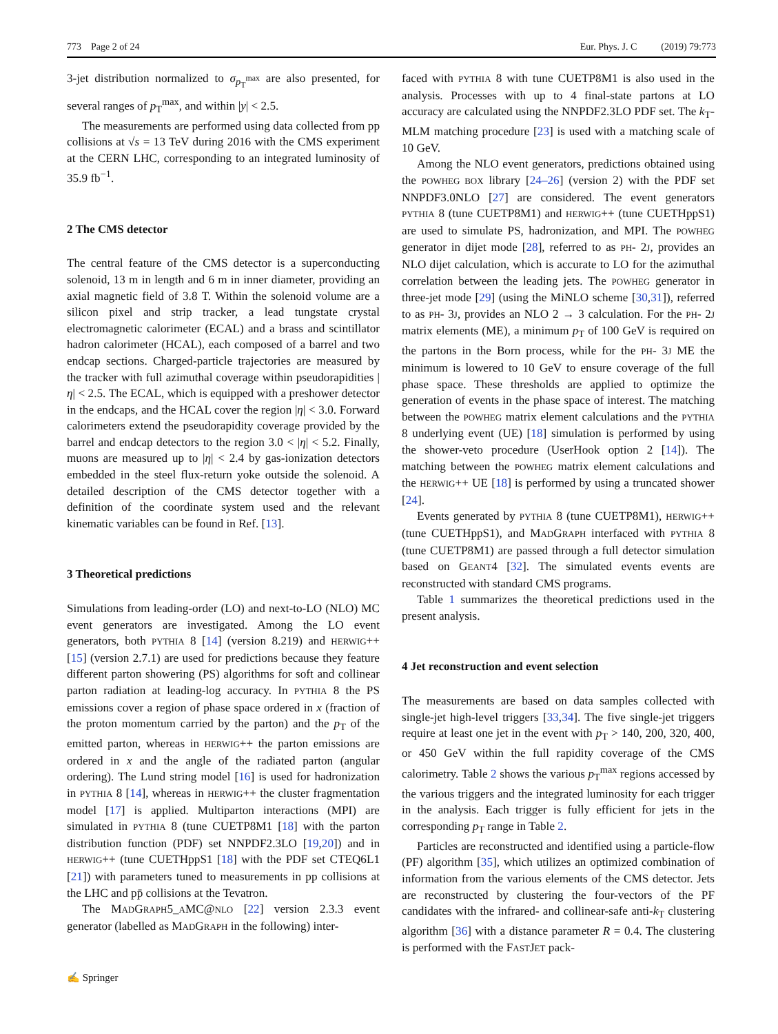773 Page 2 of 24 Eur. Phys. J. C (2019) 79:773
3-jet distribution normalized to σ<sub>p<sub>T</sub><sup>max</sup></sub> are also presented, for several ranges of p<sub>T</sub><sup>max</sup>, and within |y| < 2.5.
The measurements are performed using data collected from pp collisions at √s = 13 TeV during 2016 with the CMS experiment at the CERN LHC, corresponding to an integrated luminosity of 35.9 fb<sup>−1</sup>.
2 The CMS detector
The central feature of the CMS detector is a superconducting solenoid, 13 m in length and 6 m in inner diameter, providing an axial magnetic field of 3.8 T. Within the solenoid volume are a silicon pixel and strip tracker, a lead tungstate crystal electromagnetic calorimeter (ECAL) and a brass and scintillator hadron calorimeter (HCAL), each composed of a barrel and two endcap sections. Charged-particle trajectories are measured by the tracker with full azimuthal coverage within pseudorapidities |η| < 2.5. The ECAL, which is equipped with a preshower detector in the endcaps, and the HCAL cover the region |η| < 3.0. Forward calorimeters extend the pseudorapidity coverage provided by the barrel and endcap detectors to the region 3.0 < |η| < 5.2. Finally, muons are measured up to |η| < 2.4 by gas-ionization detectors embedded in the steel flux-return yoke outside the solenoid. A detailed description of the CMS detector together with a definition of the coordinate system used and the relevant kinematic variables can be found in Ref. [13].
3 Theoretical predictions
Simulations from leading-order (LO) and next-to-LO (NLO) MC event generators are investigated. Among the LO event generators, both PYTHIA 8 [14] (version 8.219) and HERWIG++ [15] (version 2.7.1) are used for predictions because they feature different parton showering (PS) algorithms for soft and collinear parton radiation at leading-log accuracy. In PYTHIA 8 the PS emissions cover a region of phase space ordered in x (fraction of the proton momentum carried by the parton) and the p<sub>T</sub> of the emitted parton, whereas in HERWIG++ the parton emissions are ordered in x and the angle of the radiated parton (angular ordering). The Lund string model [16] is used for hadronization in PYTHIA 8 [14], whereas in HERWIG++ the cluster fragmentation model [17] is applied. Multiparton interactions (MPI) are simulated in PYTHIA 8 (tune CUETP8M1 [18] with the parton distribution function (PDF) set NNPDF2.3LO [19,20]) and in HERWIG++ (tune CUETHppS1 [18] with the PDF set CTEQ6L1 [21]) with parameters tuned to measurements in pp collisions at the LHC and pp̄ collisions at the Tevatron.
The MADGRAPH5_AMC@NLO [22] version 2.3.3 event generator (labelled as MADGRAPH in the following) inter-
faced with PYTHIA 8 with tune CUETP8M1 is also used in the analysis. Processes with up to 4 final-state partons at LO accuracy are calculated using the NNPDF2.3LO PDF set. The k<sub>T</sub>-MLM matching procedure [23] is used with a matching scale of 10 GeV.
Among the NLO event generators, predictions obtained using the POWHEG BOX library [24–26] (version 2) with the PDF set NNPDF3.0NLO [27] are considered. The event generators PYTHIA 8 (tune CUETP8M1) and HERWIG++ (tune CUETHppS1) are used to simulate PS, hadronization, and MPI. The POWHEG generator in dijet mode [28], referred to as PH- 2J, provides an NLO dijet calculation, which is accurate to LO for the azimuthal correlation between the leading jets. The POWHEG generator in three-jet mode [29] (using the MiNLO scheme [30,31]), referred to as PH- 3J, provides an NLO 2 → 3 calculation. For the PH- 2J matrix elements (ME), a minimum p<sub>T</sub> of 100 GeV is required on the partons in the Born process, while for the PH- 3J ME the minimum is lowered to 10 GeV to ensure coverage of the full phase space. These thresholds are applied to optimize the generation of events in the phase space of interest. The matching between the POWHEG matrix element calculations and the PYTHIA 8 underlying event (UE) [18] simulation is performed by using the shower-veto procedure (UserHook option 2 [14]). The matching between the POWHEG matrix element calculations and the HERWIG++ UE [18] is performed by using a truncated shower [24].
Events generated by PYTHIA 8 (tune CUETP8M1), HERWIG++ (tune CUETHppS1), and MADGRAPH interfaced with PYTHIA 8 (tune CUETP8M1) are passed through a full detector simulation based on GEANT4 [32]. The simulated events events are reconstructed with standard CMS programs.
Table 1 summarizes the theoretical predictions used in the present analysis.
4 Jet reconstruction and event selection
The measurements are based on data samples collected with single-jet high-level triggers [33,34]. The five single-jet triggers require at least one jet in the event with p<sub>T</sub> > 140, 200, 320, 400, or 450 GeV within the full rapidity coverage of the CMS calorimetry. Table 2 shows the various p<sub>T</sub><sup>max</sup> regions accessed by the various triggers and the integrated luminosity for each trigger in the analysis. Each trigger is fully efficient for jets in the corresponding p<sub>T</sub> range in Table 2.
Particles are reconstructed and identified using a particle-flow (PF) algorithm [35], which utilizes an optimized combination of information from the various elements of the CMS detector. Jets are reconstructed by clustering the four-vectors of the PF candidates with the infrared- and collinear-safe anti-k<sub>T</sub> clustering algorithm [36] with a distance parameter R = 0.4. The clustering is performed with the FASTJET pack-
✍ Springer